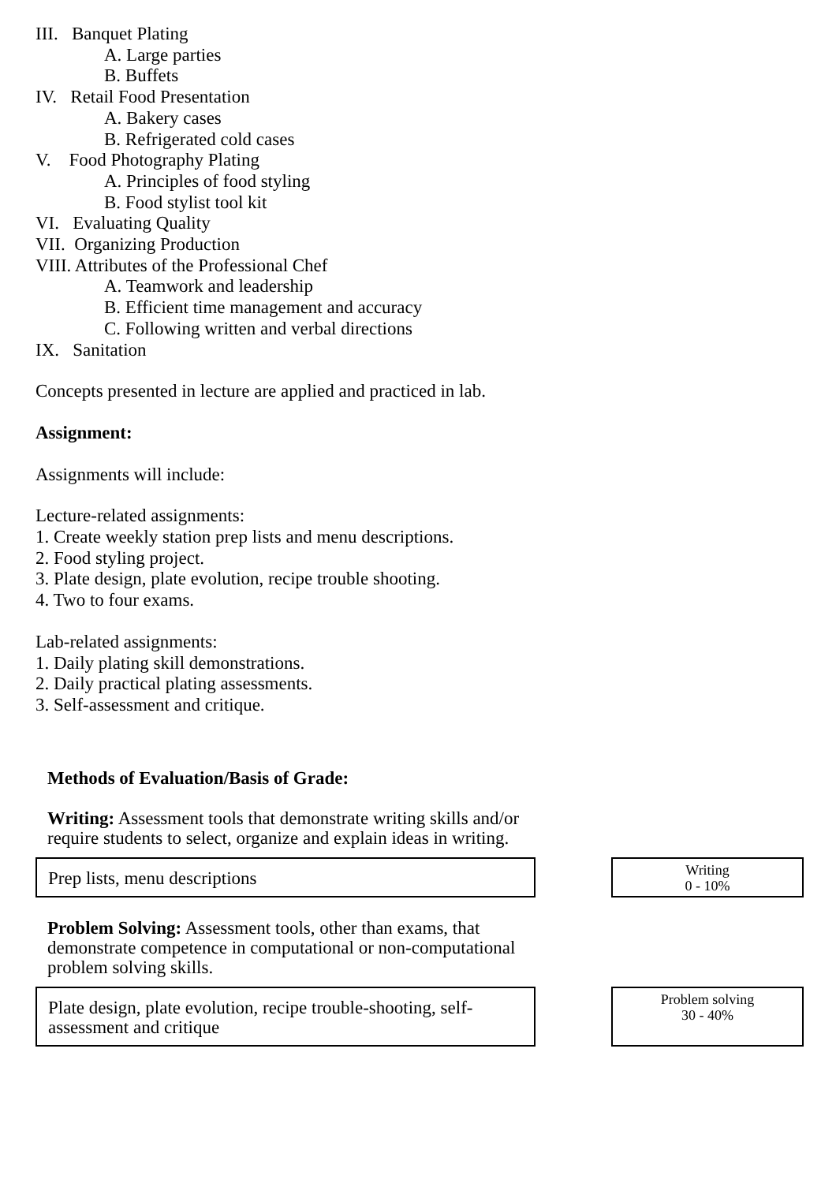III. Banquet Plating
A. Large parties
B. Buffets
IV. Retail Food Presentation
A. Bakery cases
B. Refrigerated cold cases
V. Food Photography Plating
A. Principles of food styling
B. Food stylist tool kit
VI. Evaluating Quality
VII. Organizing Production
VIII. Attributes of the Professional Chef
A. Teamwork and leadership
B. Efficient time management and accuracy
C. Following written and verbal directions
IX. Sanitation
Concepts presented in lecture are applied and practiced in lab.
Assignment:
Assignments will include:
Lecture-related assignments:
1. Create weekly station prep lists and menu descriptions.
2. Food styling project.
3. Plate design, plate evolution, recipe trouble shooting.
4. Two to four exams.
Lab-related assignments:
1. Daily plating skill demonstrations.
2. Daily practical plating assessments.
3. Self-assessment and critique.
Methods of Evaluation/Basis of Grade:
Writing: Assessment tools that demonstrate writing skills and/or require students to select, organize and explain ideas in writing.
Prep lists, menu descriptions
Writing
0 - 10%
Problem Solving: Assessment tools, other than exams, that demonstrate competence in computational or non-computational problem solving skills.
Plate design, plate evolution, recipe trouble-shooting, self-assessment and critique
Problem solving
30 - 40%